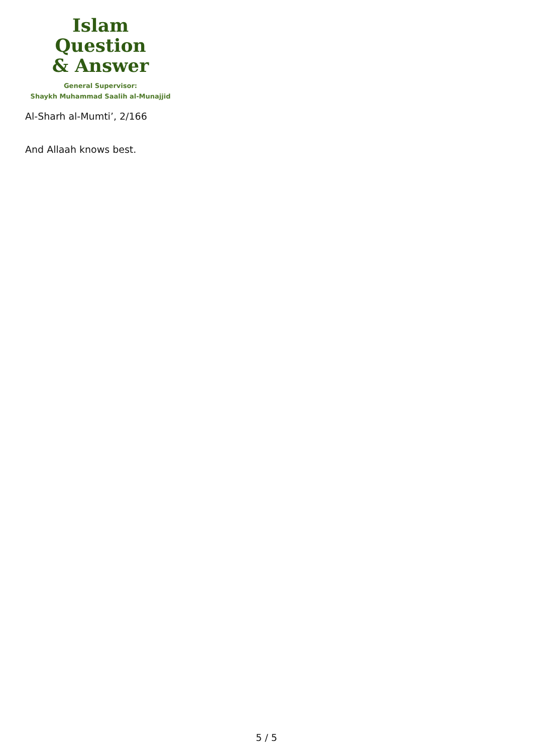Islam Question
& Answer
General Supervisor:
Shaykh Muhammad Saalih al-Munajjid
Al-Sharh al-Mumti’, 2/166
And Allaah knows best.
5 / 5